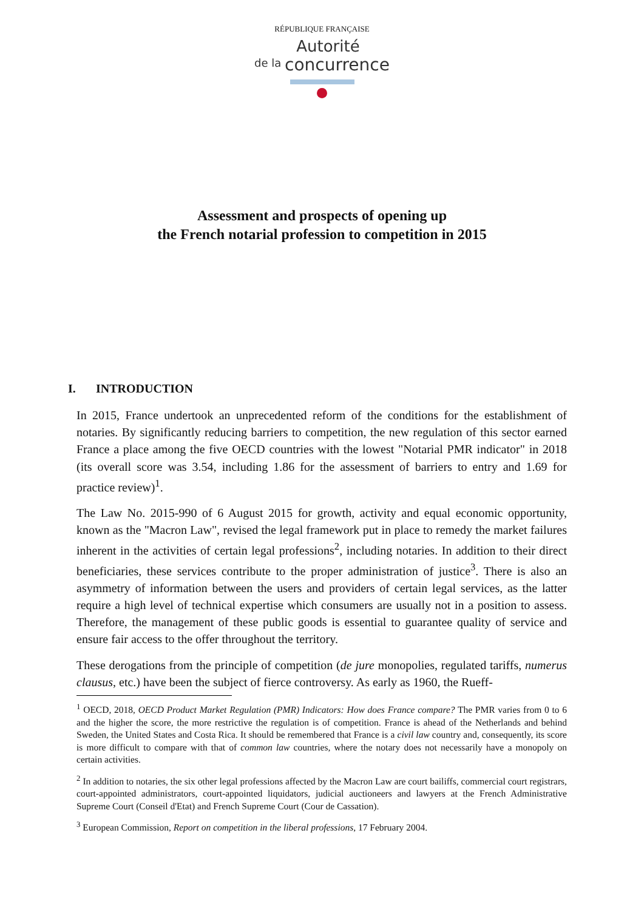RÉPUBLIQUE FRANÇAISE
Autorité
de la concurrence
Assessment and prospects of opening up
the French notarial profession to competition in 2015
I. INTRODUCTION
In 2015, France undertook an unprecedented reform of the conditions for the establishment of notaries. By significantly reducing barriers to competition, the new regulation of this sector earned France a place among the five OECD countries with the lowest "Notarial PMR indicator" in 2018 (its overall score was 3.54, including 1.86 for the assessment of barriers to entry and 1.69 for practice review)<sup>1</sup>.
The Law No. 2015-990 of 6 August 2015 for growth, activity and equal economic opportunity, known as the "Macron Law", revised the legal framework put in place to remedy the market failures inherent in the activities of certain legal professions<sup>2</sup>, including notaries. In addition to their direct beneficiaries, these services contribute to the proper administration of justice<sup>3</sup>. There is also an asymmetry of information between the users and providers of certain legal services, as the latter require a high level of technical expertise which consumers are usually not in a position to assess. Therefore, the management of these public goods is essential to guarantee quality of service and ensure fair access to the offer throughout the territory.
These derogations from the principle of competition (de jure monopolies, regulated tariffs, numerus clausus, etc.) have been the subject of fierce controversy. As early as 1960, the Rueff-
<sup>1</sup> OECD, 2018, OECD Product Market Regulation (PMR) Indicators: How does France compare? The PMR varies from 0 to 6 and the higher the score, the more restrictive the regulation is of competition. France is ahead of the Netherlands and behind Sweden, the United States and Costa Rica. It should be remembered that France is a civil law country and, consequently, its score is more difficult to compare with that of common law countries, where the notary does not necessarily have a monopoly on certain activities.
<sup>2</sup> In addition to notaries, the six other legal professions affected by the Macron Law are court bailiffs, commercial court registrars, court-appointed administrators, court-appointed liquidators, judicial auctioneers and lawyers at the French Administrative Supreme Court (Conseil d'Etat) and French Supreme Court (Cour de Cassation).
<sup>3</sup> European Commission, Report on competition in the liberal professions, 17 February 2004.